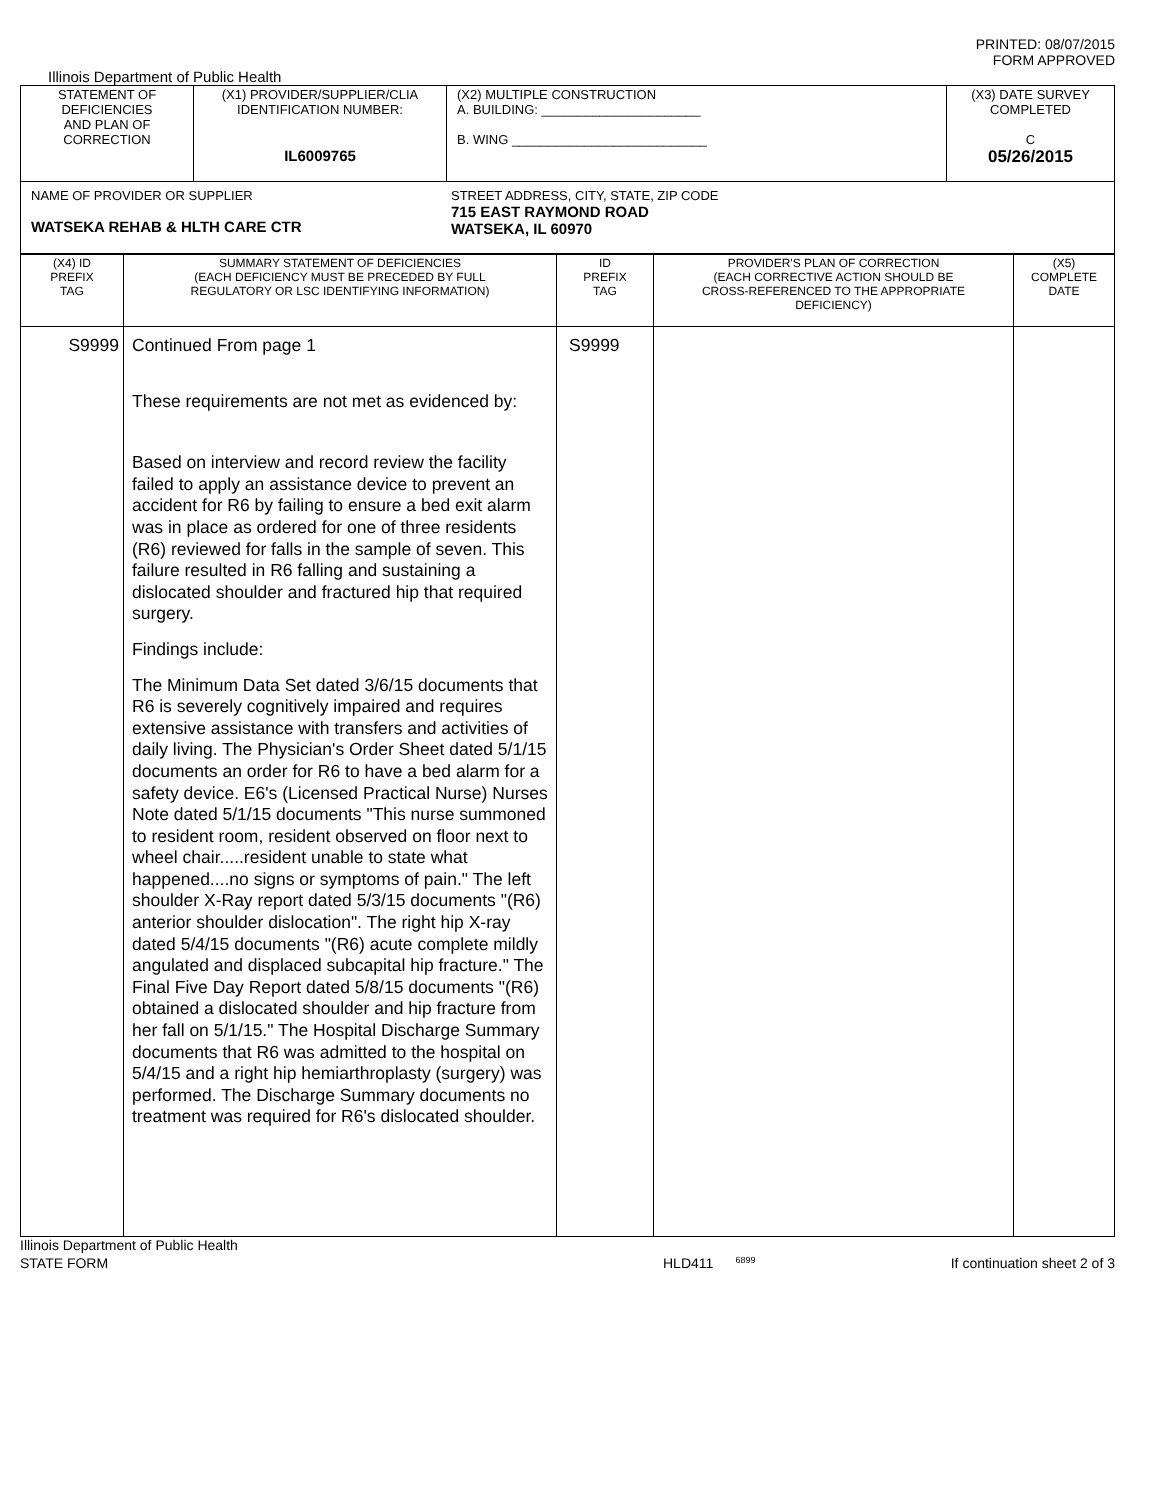PRINTED: 08/07/2015
FORM APPROVED
Illinois Department of Public Health
| STATEMENT OF DEFICIENCIES AND PLAN OF CORRECTION | (X1) PROVIDER/SUPPLIER/CLIA IDENTIFICATION NUMBER: IL6009765 | (X2) MULTIPLE CONSTRUCTION A. BUILDING: ______________________ B. WING ___________________________ | (X3) DATE SURVEY COMPLETED C 05/26/2015 |
| NAME OF PROVIDER OR SUPPLIER WATSEKA REHAB & HLTH CARE CTR STREET ADDRESS, CITY, STATE, ZIP CODE 715 EAST RAYMOND ROAD WATSEKA, IL 60970 | | | |
| (X4) ID PREFIX TAG | SUMMARY STATEMENT OF DEFICIENCIES (EACH DEFICIENCY MUST BE PRECEDED BY FULL REGULATORY OR LSC IDENTIFYING INFORMATION) | ID PREFIX TAG | PROVIDER'S PLAN OF CORRECTION (EACH CORRECTIVE ACTION SHOULD BE CROSS-REFERENCED TO THE APPROPRIATE DEFICIENCY) | (X5) COMPLETE DATE |
| --- | --- | --- | --- | --- |
| S9999 | Continued From page 1 These requirements are not met as evidenced by: Based on interview and record review the facility failed to apply an assistance device to prevent an accident for R6 by failing to ensure a bed exit alarm was in place as ordered for one of three residents (R6) reviewed for falls in the sample of seven. This failure resulted in R6 falling and sustaining a dislocated shoulder and fractured hip that required surgery. Findings include: The Minimum Data Set dated 3/6/15 documents that R6 is severely cognitively impaired and requires extensive assistance with transfers and activities of daily living. The Physician's Order Sheet dated 5/1/15 documents an order for R6 to have a bed alarm for a safety device. E6's (Licensed Practical Nurse) Nurses Note dated 5/1/15 documents "This nurse summoned to resident room, resident observed on floor next to wheel chair.....resident unable to state what happened....no signs or symptoms of pain." The left shoulder X-Ray report dated 5/3/15 documents "(R6) anterior shoulder dislocation". The right hip X-ray dated 5/4/15 documents "(R6) acute complete mildly angulated and displaced subcapital hip fracture." The Final Five Day Report dated 5/8/15 documents "(R6) obtained a dislocated shoulder and hip fracture from her fall on 5/1/15." The Hospital Discharge Summary documents that R6 was admitted to the hospital on 5/4/15 and a right hip hemiarthroplasty (surgery) was performed. The Discharge Summary documents no treatment was required for R6's dislocated shoulder. | S9999 | | |
Illinois Department of Public Health
STATE FORM 6899 HLD411 If continuation sheet 2 of 3